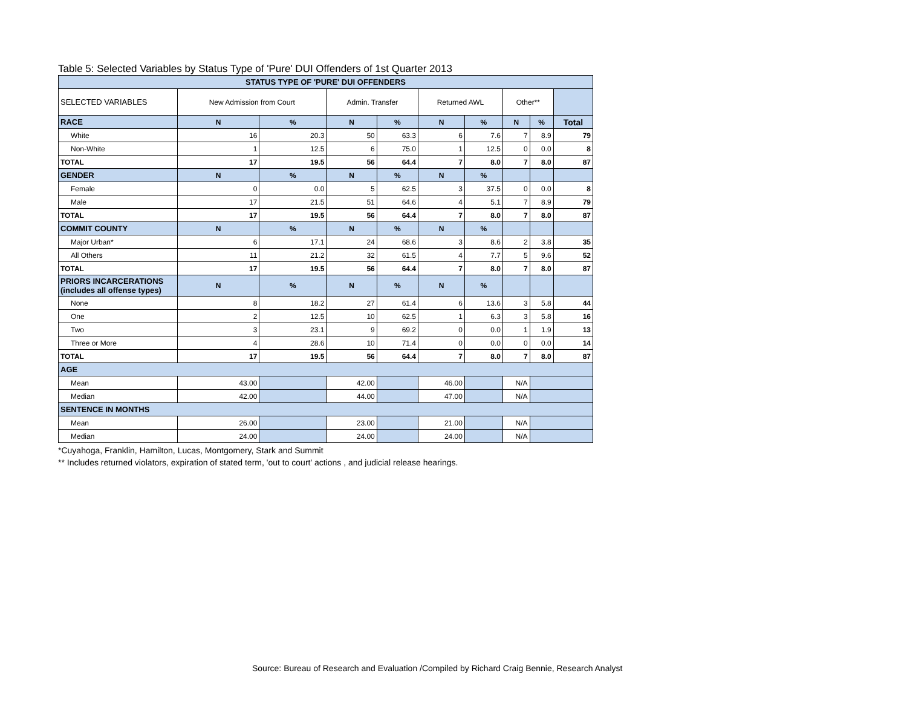Table 5: Selected Variables by Status Type of 'Pure' DUI Offenders of 1st Quarter 2013
| STATUS TYPE OF 'PURE' DUI OFFENDERS | | | | | | | | | |
| --- | --- | --- | --- | --- | --- | --- | --- | --- | --- |
| SELECTED VARIABLES | New Admission from Court | | Admin. Transfer | | Returned AWL | | Other** | | |
| RACE | N | % | N | % | N | % | N | % | Total |
| White | 16 | 20.3 | 50 | 63.3 | 6 | 7.6 | 7 | 8.9 | 79 |
| Non-White | 1 | 12.5 | 6 | 75.0 | 1 | 12.5 | 0 | 0.0 | 8 |
| TOTAL | 17 | 19.5 | 56 | 64.4 | 7 | 8.0 | 7 | 8.0 | 87 |
| GENDER | N | % | N | % | N | % | | | |
| Female | 0 | 0.0 | 5 | 62.5 | 3 | 37.5 | 0 | 0.0 | 8 |
| Male | 17 | 21.5 | 51 | 64.6 | 4 | 5.1 | 7 | 8.9 | 79 |
| TOTAL | 17 | 19.5 | 56 | 64.4 | 7 | 8.0 | 7 | 8.0 | 87 |
| COMMIT COUNTY | N | % | N | % | N | % | | | |
| Major Urban* | 6 | 17.1 | 24 | 68.6 | 3 | 8.6 | 2 | 3.8 | 35 |
| All Others | 11 | 21.2 | 32 | 61.5 | 4 | 7.7 | 5 | 9.6 | 52 |
| TOTAL | 17 | 19.5 | 56 | 64.4 | 7 | 8.0 | 7 | 8.0 | 87 |
| PRIORS INCARCERATIONS (includes all offense types) | N | % | N | % | N | % | | | |
| None | 8 | 18.2 | 27 | 61.4 | 6 | 13.6 | 3 | 5.8 | 44 |
| One | 2 | 12.5 | 10 | 62.5 | 1 | 6.3 | 3 | 5.8 | 16 |
| Two | 3 | 23.1 | 9 | 69.2 | 0 | 0.0 | 1 | 1.9 | 13 |
| Three or More | 4 | 28.6 | 10 | 71.4 | 0 | 0.0 | 0 | 0.0 | 14 |
| TOTAL | 17 | 19.5 | 56 | 64.4 | 7 | 8.0 | 7 | 8.0 | 87 |
| AGE | | | | | | | | | |
| Mean | 43.00 | | 42.00 | | 46.00 | | N/A | | |
| Median | 42.00 | | 44.00 | | 47.00 | | N/A | | |
| SENTENCE IN MONTHS | | | | | | | | | |
| Mean | 26.00 | | 23.00 | | 21.00 | | N/A | | |
| Median | 24.00 | | 24.00 | | 24.00 | | N/A | | |
*Cuyahoga, Franklin, Hamilton, Lucas, Montgomery, Stark and Summit
** Includes returned violators, expiration of stated term, 'out to court' actions , and judicial release hearings.
Source: Bureau of Research and Evaluation /Compiled by Richard Craig Bennie, Research Analyst